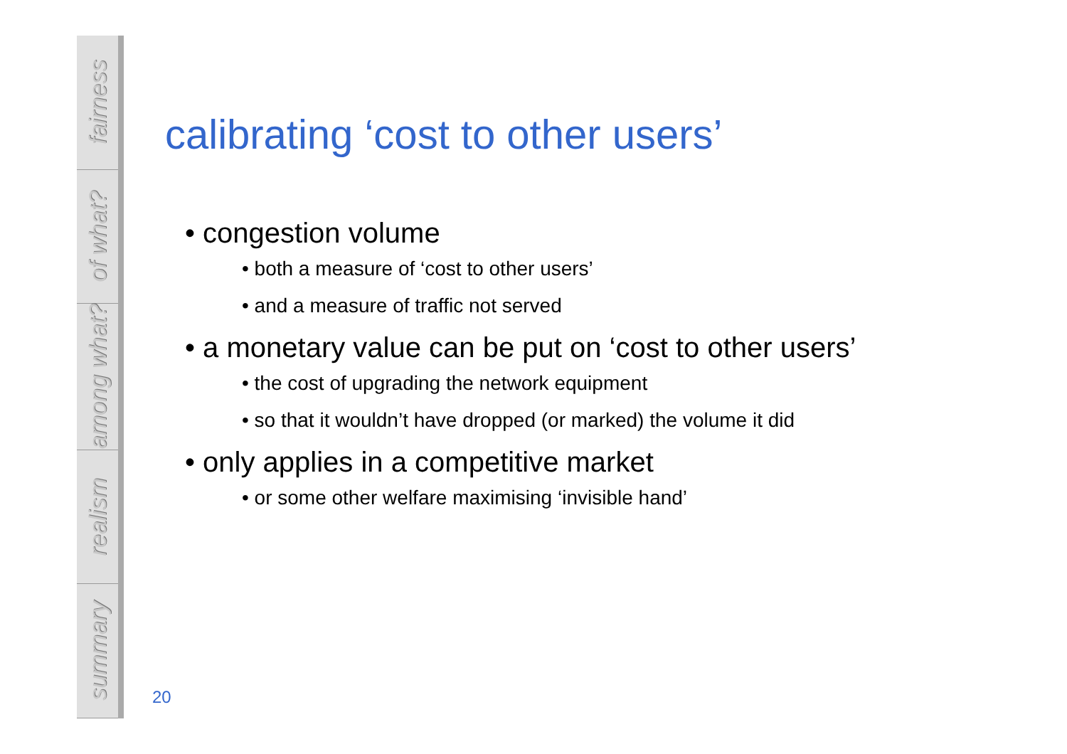fairness
of what?
among what?
realism
summary
calibrating ‘cost to other users’
• congestion volume
• both a measure of ‘cost to other users’
• and a measure of traffic not served
• a monetary value can be put on ‘cost to other users’
• the cost of upgrading the network equipment
• so that it wouldn’t have dropped (or marked) the volume it did
• only applies in a competitive market
• or some other welfare maximising ‘invisible hand’
20